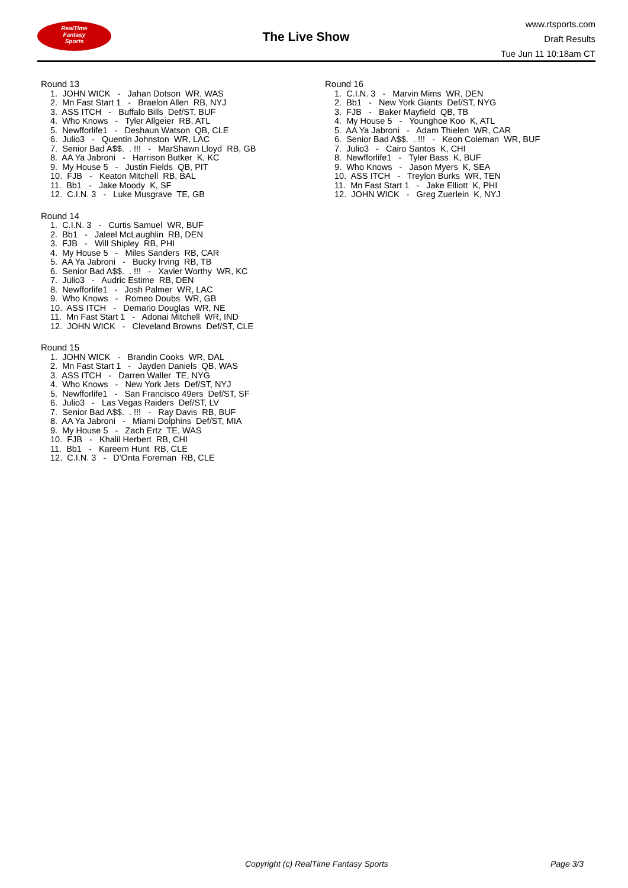RealTime
Fantasy
Sports
The Live Show
www.rtsports.com
Draft Results
Tue Jun 11 10:18am CT
Round 13
1. JOHN WICK - Jahan Dotson WR, WAS
2. Mn Fast Start 1 - Braelon Allen RB, NYJ
3. ASS ITCH - Buffalo Bills Def/ST, BUF
4. Who Knows - Tyler Allgeier RB, ATL
5. Newfforlife1 - Deshaun Watson QB, CLE
6. Julio3 - Quentin Johnston WR, LAC
7. Senior Bad A$$. . !!! - MarShawn Lloyd RB, GB
8. AA Ya Jabroni - Harrison Butker K, KC
9. My House 5 - Justin Fields QB, PIT
10. FJB - Keaton Mitchell RB, BAL
11. Bb1 - Jake Moody K, SF
12. C.I.N. 3 - Luke Musgrave TE, GB
Round 14
1. C.I.N. 3 - Curtis Samuel WR, BUF
2. Bb1 - Jaleel McLaughlin RB, DEN
3. FJB - Will Shipley RB, PHI
4. My House 5 - Miles Sanders RB, CAR
5. AA Ya Jabroni - Bucky Irving RB, TB
6. Senior Bad A$$. . !!! - Xavier Worthy WR, KC
7. Julio3 - Audric Estime RB, DEN
8. Newfforlife1 - Josh Palmer WR, LAC
9. Who Knows - Romeo Doubs WR, GB
10. ASS ITCH - Demario Douglas WR, NE
11. Mn Fast Start 1 - Adonai Mitchell WR, IND
12. JOHN WICK - Cleveland Browns Def/ST, CLE
Round 15
1. JOHN WICK - Brandin Cooks WR, DAL
2. Mn Fast Start 1 - Jayden Daniels QB, WAS
3. ASS ITCH - Darren Waller TE, NYG
4. Who Knows - New York Jets Def/ST, NYJ
5. Newfforlife1 - San Francisco 49ers Def/ST, SF
6. Julio3 - Las Vegas Raiders Def/ST, LV
7. Senior Bad A$$. . !!! - Ray Davis RB, BUF
8. AA Ya Jabroni - Miami Dolphins Def/ST, MIA
9. My House 5 - Zach Ertz TE, WAS
10. FJB - Khalil Herbert RB, CHI
11. Bb1 - Kareem Hunt RB, CLE
12. C.I.N. 3 - D'Onta Foreman RB, CLE
Round 16
1. C.I.N. 3 - Marvin Mims WR, DEN
2. Bb1 - New York Giants Def/ST, NYG
3. FJB - Baker Mayfield QB, TB
4. My House 5 - Younghoe Koo K, ATL
5. AA Ya Jabroni - Adam Thielen WR, CAR
6. Senior Bad A$$. . !!! - Keon Coleman WR, BUF
7. Julio3 - Cairo Santos K, CHI
8. Newfforlife1 - Tyler Bass K, BUF
9. Who Knows - Jason Myers K, SEA
10. ASS ITCH - Treylon Burks WR, TEN
11. Mn Fast Start 1 - Jake Elliott K, PHI
12. JOHN WICK - Greg Zuerlein K, NYJ
Copyright (c) RealTime Fantasy Sports Page 3/3